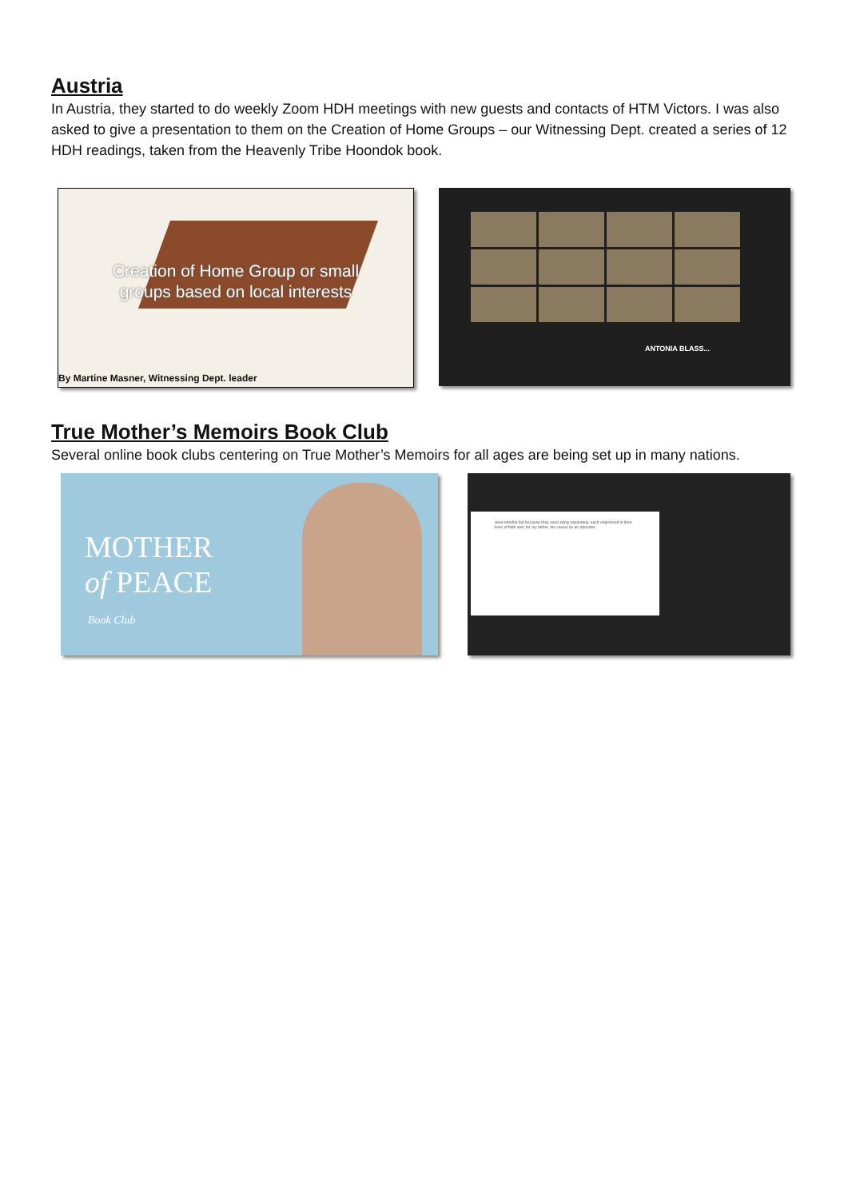Austria
In Austria, they started to do weekly Zoom HDH meetings with new guests and contacts of HTM Victors. I was also asked to give a presentation to them on the Creation of Home Groups – our Witnessing Dept. created a series of 12 HDH readings, taken from the Heavenly Tribe Hoondok book.
Creation of Home Group or small groups based on local interests
By Martine Masner, Witnessing Dept. leader
ANTONIA BLASS...
True Mother’s Memoirs Book Club
Several online book clubs centering on True Mother’s Memoirs for all ages are being set up in many nations.
MOTHER
of PEACE
Book Club
were interfile but because they were living separately, each engrossed in their lives of faith and, for my father, his career as an educator.